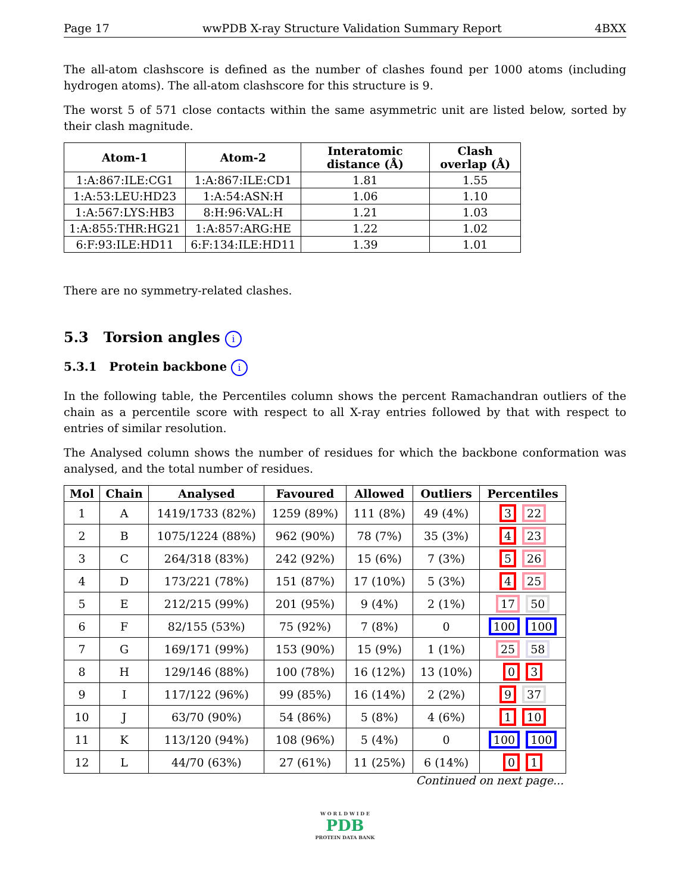Page 17 wwPDB X-ray Structure Validation Summary Report 4BXX
The all-atom clashscore is defined as the number of clashes found per 1000 atoms (including hydrogen atoms). The all-atom clashscore for this structure is 9.
The worst 5 of 571 close contacts within the same asymmetric unit are listed below, sorted by their clash magnitude.
| Atom-1 | Atom-2 | Interatomic distance (Å) | Clash overlap (Å) |
| --- | --- | --- | --- |
| 1:A:867:ILE:CG1 | 1:A:867:ILE:CD1 | 1.81 | 1.55 |
| 1:A:53:LEU:HD23 | 1:A:54:ASN:H | 1.06 | 1.10 |
| 1:A:567:LYS:HB3 | 8:H:96:VAL:H | 1.21 | 1.03 |
| 1:A:855:THR:HG21 | 1:A:857:ARG:HE | 1.22 | 1.02 |
| 6:F:93:ILE:HD11 | 6:F:134:ILE:HD11 | 1.39 | 1.01 |
There are no symmetry-related clashes.
5.3 Torsion angles i
5.3.1 Protein backbone i
In the following table, the Percentiles column shows the percent Ramachandran outliers of the chain as a percentile score with respect to all X-ray entries followed by that with respect to entries of similar resolution.
The Analysed column shows the number of residues for which the backbone conformation was analysed, and the total number of residues.
| Mol | Chain | Analysed | Favoured | Allowed | Outliers | Percentiles |
| --- | --- | --- | --- | --- | --- | --- |
| 1 | A | 1419/1733 (82%) | 1259 (89%) | 111 (8%) | 49 (4%) | 3 22 |
| 2 | B | 1075/1224 (88%) | 962 (90%) | 78 (7%) | 35 (3%) | 4 23 |
| 3 | C | 264/318 (83%) | 242 (92%) | 15 (6%) | 7 (3%) | 5 26 |
| 4 | D | 173/221 (78%) | 151 (87%) | 17 (10%) | 5 (3%) | 4 25 |
| 5 | E | 212/215 (99%) | 201 (95%) | 9 (4%) | 2 (1%) | 17 50 |
| 6 | F | 82/155 (53%) | 75 (92%) | 7 (8%) | 0 | 100 100 |
| 7 | G | 169/171 (99%) | 153 (90%) | 15 (9%) | 1 (1%) | 25 58 |
| 8 | H | 129/146 (88%) | 100 (78%) | 16 (12%) | 13 (10%) | 0 3 |
| 9 | I | 117/122 (96%) | 99 (85%) | 16 (14%) | 2 (2%) | 9 37 |
| 10 | J | 63/70 (90%) | 54 (86%) | 5 (8%) | 4 (6%) | 1 10 |
| 11 | K | 113/120 (94%) | 108 (96%) | 5 (4%) | 0 | 100 100 |
| 12 | L | 44/70 (63%) | 27 (61%) | 11 (25%) | 6 (14%) | 0 1 |
Continued on next page...
W O R L D W I D E
PDB
PROTEIN DATA BANK